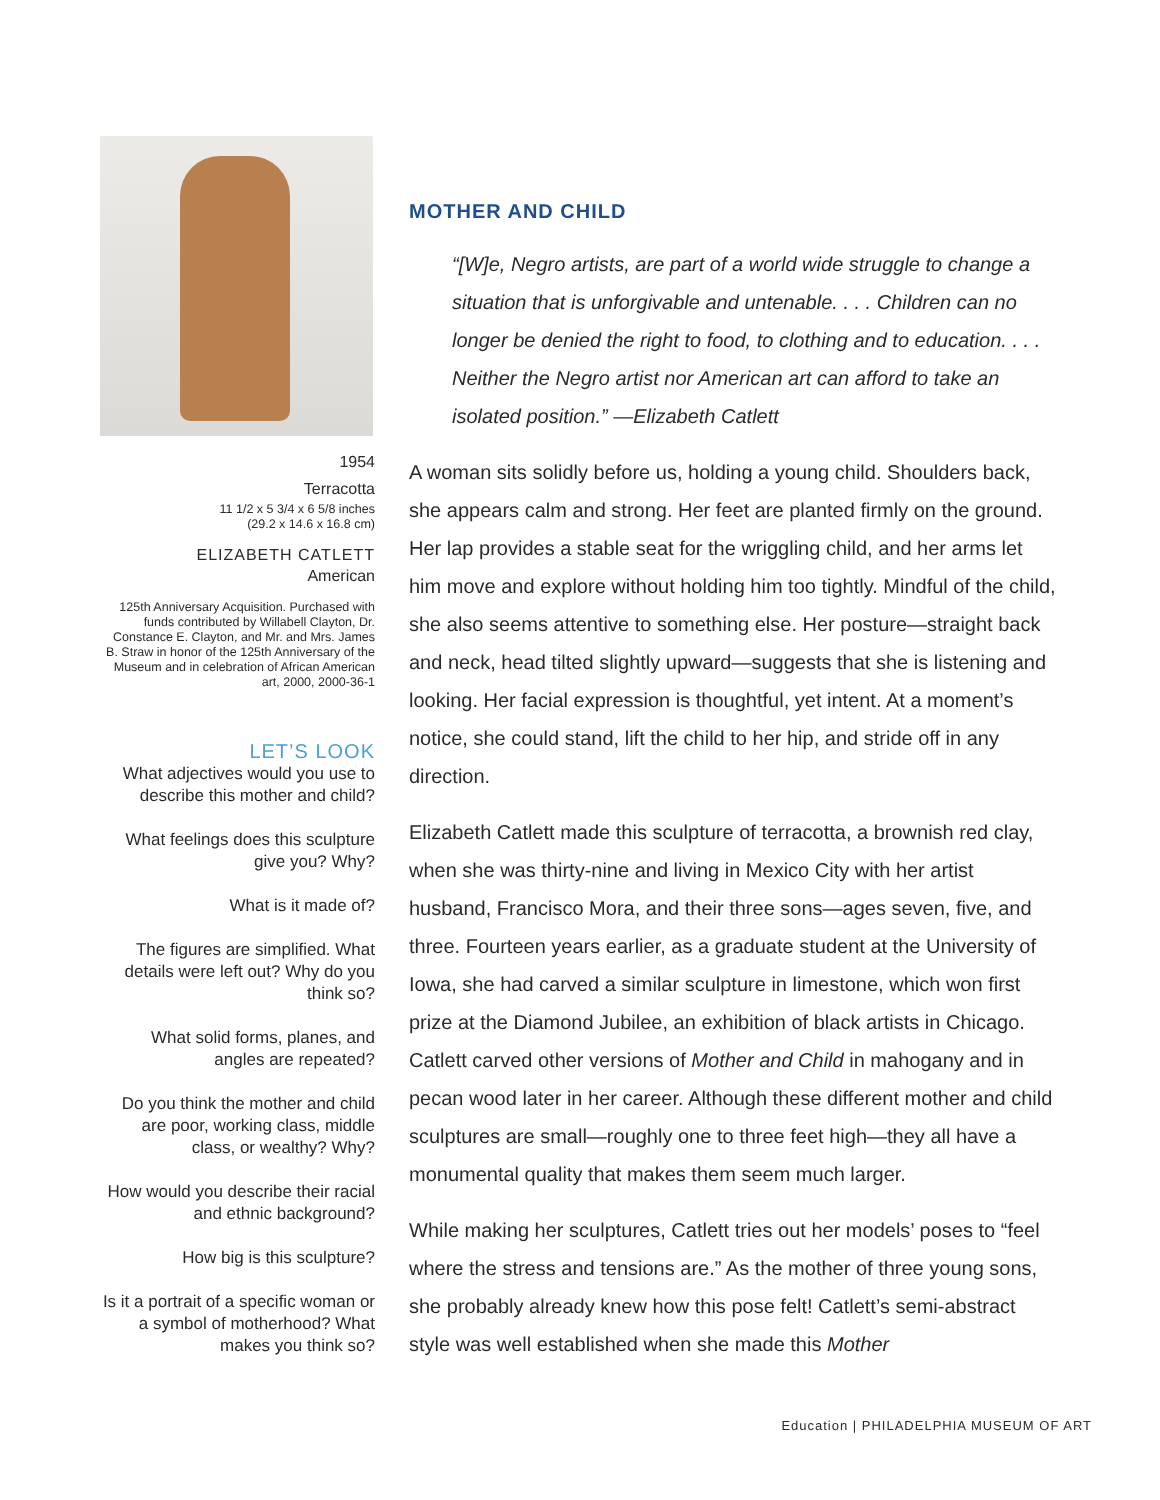1954
Terracotta
11 1/2 x 5 3/4 x 6 5/8 inches
(29.2 x 14.6 x 16.8 cm)
ELIZABETH CATLETT
American
125th Anniversary Acquisition. Purchased with funds contributed by Willabell Clayton, Dr. Constance E. Clayton, and Mr. and Mrs. James B. Straw in honor of the 125th Anniversary of the Museum and in celebration of African American art, 2000, 2000-36-1
LET’S LOOK
What adjectives would you use to describe this mother and child?
What feelings does this sculpture give you? Why?
What is it made of?
The figures are simplified. What details were left out? Why do you think so?
What solid forms, planes, and angles are repeated?
Do you think the mother and child are poor, working class, middle class, or wealthy? Why?
How would you describe their racial and ethnic background?
How big is this sculpture?
Is it a portrait of a specific woman or a symbol of motherhood? What makes you think so?
MOTHER AND CHILD
“[W]e, Negro artists, are part of a world wide struggle to change a situation that is unforgivable and untenable. . . . Children can no longer be denied the right to food, to clothing and to education. . . . Neither the Negro artist nor American art can afford to take an isolated position.” —Elizabeth Catlett
A woman sits solidly before us, holding a young child. Shoulders back, she appears calm and strong. Her feet are planted firmly on the ground. Her lap provides a stable seat for the wriggling child, and her arms let him move and explore without holding him too tightly. Mindful of the child, she also seems attentive to something else. Her posture—straight back and neck, head tilted slightly upward—suggests that she is listening and looking. Her facial expression is thoughtful, yet intent. At a moment’s notice, she could stand, lift the child to her hip, and stride off in any direction.
Elizabeth Catlett made this sculpture of terracotta, a brownish red clay, when she was thirty-nine and living in Mexico City with her artist husband, Francisco Mora, and their three sons—ages seven, five, and three. Fourteen years earlier, as a graduate student at the University of Iowa, she had carved a similar sculpture in limestone, which won first prize at the Diamond Jubilee, an exhibition of black artists in Chicago. Catlett carved other versions of Mother and Child in mahogany and in pecan wood later in her career. Although these different mother and child sculptures are small—roughly one to three feet high—they all have a monumental quality that makes them seem much larger.
While making her sculptures, Catlett tries out her models’ poses to “feel where the stress and tensions are.” As the mother of three young sons, she probably already knew how this pose felt! Catlett’s semi-abstract style was well established when she made this Mother
Education | PHILADELPHIA MUSEUM OF ART